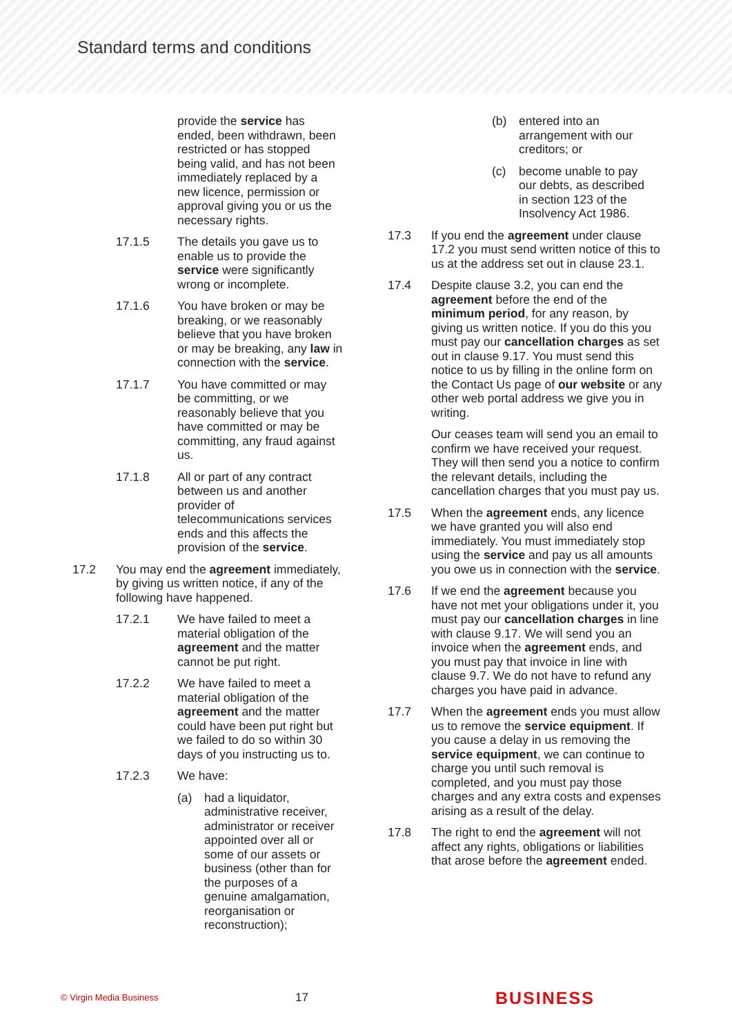Standard terms and conditions
provide the service has ended, been withdrawn, been restricted or has stopped being valid, and has not been immediately replaced by a new licence, permission or approval giving you or us the necessary rights.
17.1.5 The details you gave us to enable us to provide the service were significantly wrong or incomplete.
17.1.6 You have broken or may be breaking, or we reasonably believe that you have broken or may be breaking, any law in connection with the service.
17.1.7 You have committed or may be committing, or we reasonably believe that you have committed or may be committing, any fraud against us.
17.1.8 All or part of any contract between us and another provider of telecommunications services ends and this affects the provision of the service.
17.2 You may end the agreement immediately, by giving us written notice, if any of the following have happened.
17.2.1 We have failed to meet a material obligation of the agreement and the matter cannot be put right.
17.2.2 We have failed to meet a material obligation of the agreement and the matter could have been put right but we failed to do so within 30 days of you instructing us to.
17.2.3 We have:
(a) had a liquidator, administrative receiver, administrator or receiver appointed over all or some of our assets or business (other than for the purposes of a genuine amalgamation, reorganisation or reconstruction);
(b) entered into an arrangement with our creditors; or
(c) become unable to pay our debts, as described in section 123 of the Insolvency Act 1986.
17.3 If you end the agreement under clause 17.2 you must send written notice of this to us at the address set out in clause 23.1.
17.4 Despite clause 3.2, you can end the agreement before the end of the minimum period, for any reason, by giving us written notice. If you do this you must pay our cancellation charges as set out in clause 9.17. You must send this notice to us by filling in the online form on the Contact Us page of our website or any other web portal address we give you in writing.
Our ceases team will send you an email to confirm we have received your request. They will then send you a notice to confirm the relevant details, including the cancellation charges that you must pay us.
17.5 When the agreement ends, any licence we have granted you will also end immediately. You must immediately stop using the service and pay us all amounts you owe us in connection with the service.
17.6 If we end the agreement because you have not met your obligations under it, you must pay our cancellation charges in line with clause 9.17. We will send you an invoice when the agreement ends, and you must pay that invoice in line with clause 9.7. We do not have to refund any charges you have paid in advance.
17.7 When the agreement ends you must allow us to remove the service equipment. If you cause a delay in us removing the service equipment, we can continue to charge you until such removal is completed, and you must pay those charges and any extra costs and expenses arising as a result of the delay.
17.8 The right to end the agreement will not affect any rights, obligations or liabilities that arose before the agreement ended.
© Virgin Media Business 17 BUSINESS